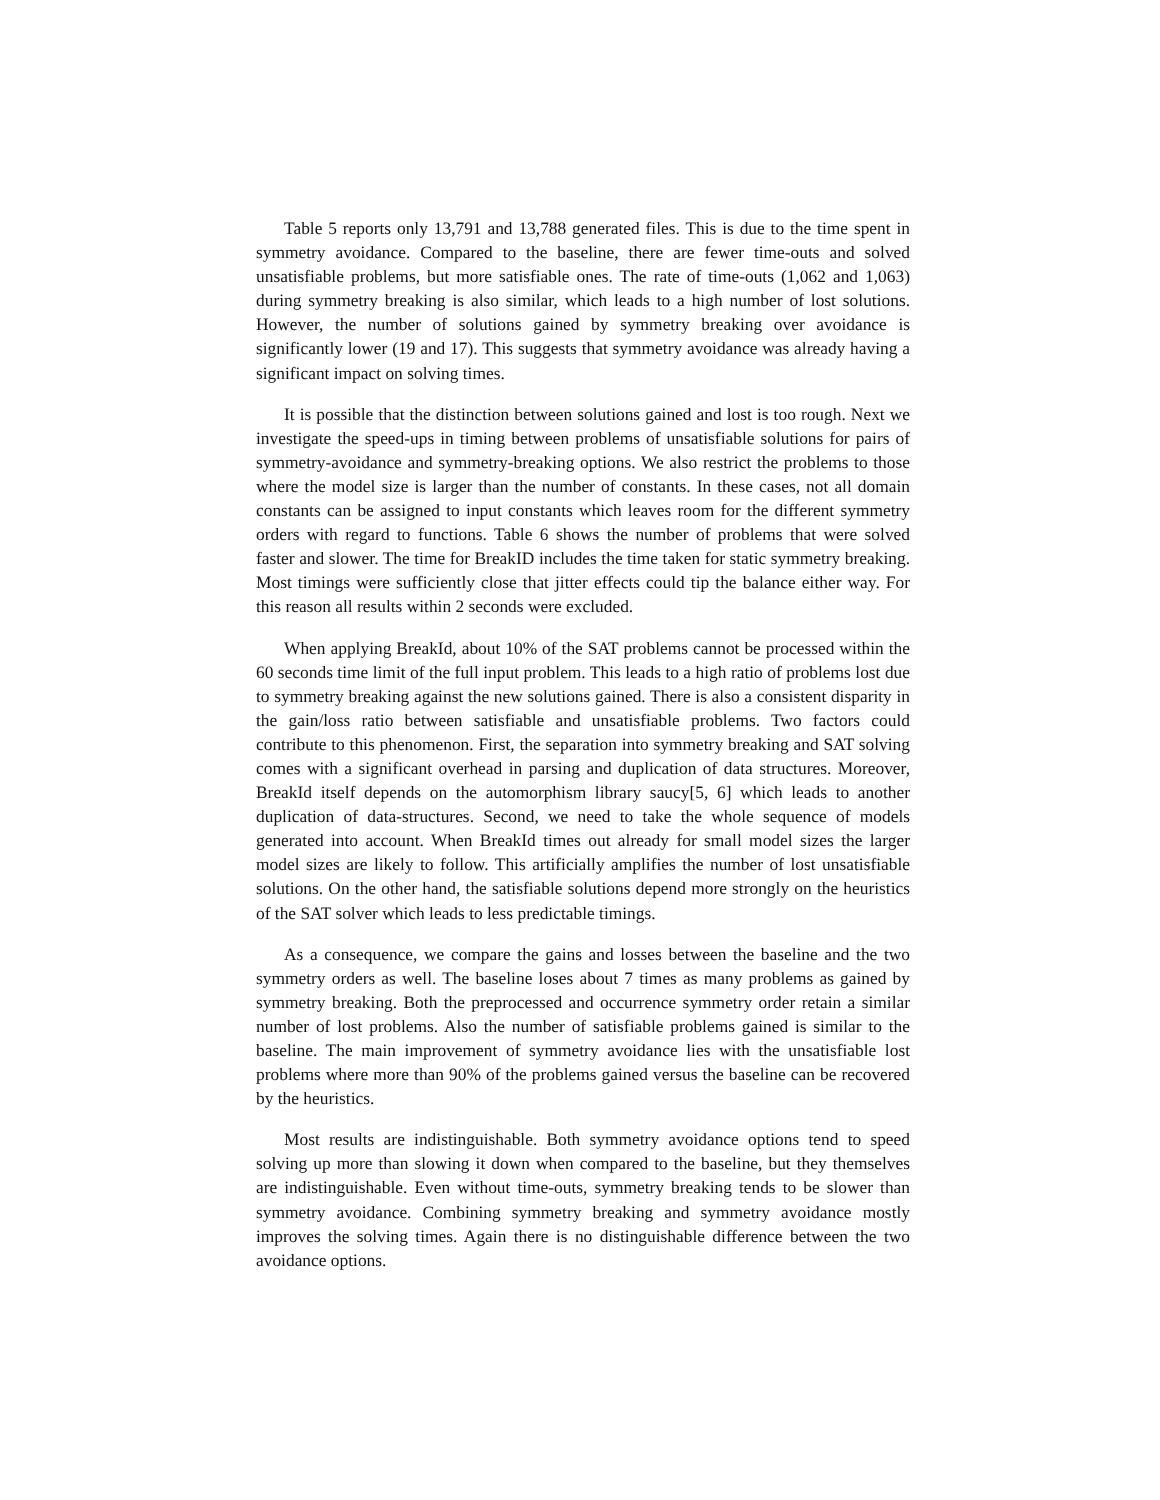Table 5 reports only 13,791 and 13,788 generated files. This is due to the time spent in symmetry avoidance. Compared to the baseline, there are fewer time-outs and solved unsatisfiable problems, but more satisfiable ones. The rate of time-outs (1,062 and 1,063) during symmetry breaking is also similar, which leads to a high number of lost solutions. However, the number of solutions gained by symmetry breaking over avoidance is significantly lower (19 and 17). This suggests that symmetry avoidance was already having a significant impact on solving times.
It is possible that the distinction between solutions gained and lost is too rough. Next we investigate the speed-ups in timing between problems of unsatisfiable solutions for pairs of symmetry-avoidance and symmetry-breaking options. We also restrict the problems to those where the model size is larger than the number of constants. In these cases, not all domain constants can be assigned to input constants which leaves room for the different symmetry orders with regard to functions. Table 6 shows the number of problems that were solved faster and slower. The time for BreakID includes the time taken for static symmetry breaking. Most timings were sufficiently close that jitter effects could tip the balance either way. For this reason all results within 2 seconds were excluded.
When applying BreakId, about 10% of the SAT problems cannot be processed within the 60 seconds time limit of the full input problem. This leads to a high ratio of problems lost due to symmetry breaking against the new solutions gained. There is also a consistent disparity in the gain/loss ratio between satisfiable and unsatisfiable problems. Two factors could contribute to this phenomenon. First, the separation into symmetry breaking and SAT solving comes with a significant overhead in parsing and duplication of data structures. Moreover, BreakId itself depends on the automorphism library saucy[5, 6] which leads to another duplication of data-structures. Second, we need to take the whole sequence of models generated into account. When BreakId times out already for small model sizes the larger model sizes are likely to follow. This artificially amplifies the number of lost unsatisfiable solutions. On the other hand, the satisfiable solutions depend more strongly on the heuristics of the SAT solver which leads to less predictable timings.
As a consequence, we compare the gains and losses between the baseline and the two symmetry orders as well. The baseline loses about 7 times as many problems as gained by symmetry breaking. Both the preprocessed and occurrence symmetry order retain a similar number of lost problems. Also the number of satisfiable problems gained is similar to the baseline. The main improvement of symmetry avoidance lies with the unsatisfiable lost problems where more than 90% of the problems gained versus the baseline can be recovered by the heuristics.
Most results are indistinguishable. Both symmetry avoidance options tend to speed solving up more than slowing it down when compared to the baseline, but they themselves are indistinguishable. Even without time-outs, symmetry breaking tends to be slower than symmetry avoidance. Combining symmetry breaking and symmetry avoidance mostly improves the solving times. Again there is no distinguishable difference between the two avoidance options.